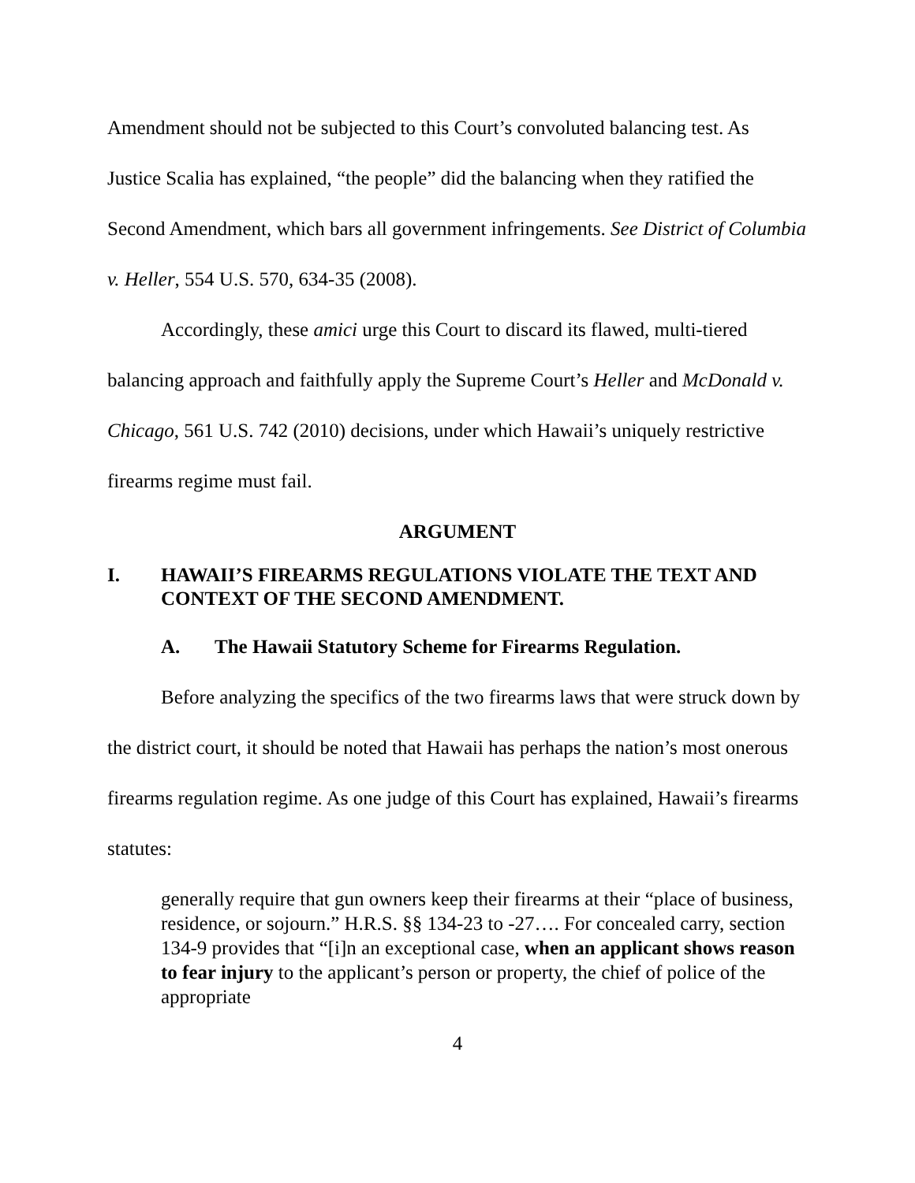Amendment should not be subjected to this Court’s convoluted balancing test. As Justice Scalia has explained, “the people” did the balancing when they ratified the Second Amendment, which bars all government infringements. See District of Columbia v. Heller, 554 U.S. 570, 634-35 (2008).
Accordingly, these amici urge this Court to discard its flawed, multi-tiered balancing approach and faithfully apply the Supreme Court’s Heller and McDonald v. Chicago, 561 U.S. 742 (2010) decisions, under which Hawaii’s uniquely restrictive firearms regime must fail.
ARGUMENT
I. HAWAII’S FIREARMS REGULATIONS VIOLATE THE TEXT AND CONTEXT OF THE SECOND AMENDMENT.
A. The Hawaii Statutory Scheme for Firearms Regulation.
Before analyzing the specifics of the two firearms laws that were struck down by the district court, it should be noted that Hawaii has perhaps the nation’s most onerous firearms regulation regime. As one judge of this Court has explained, Hawaii’s firearms statutes:
generally require that gun owners keep their firearms at their “place of business, residence, or sojourn.” H.R.S. §§ 134-23 to -27…. For concealed carry, section 134-9 provides that “[i]n an exceptional case, when an applicant shows reason to fear injury to the applicant’s person or property, the chief of police of the appropriate
4